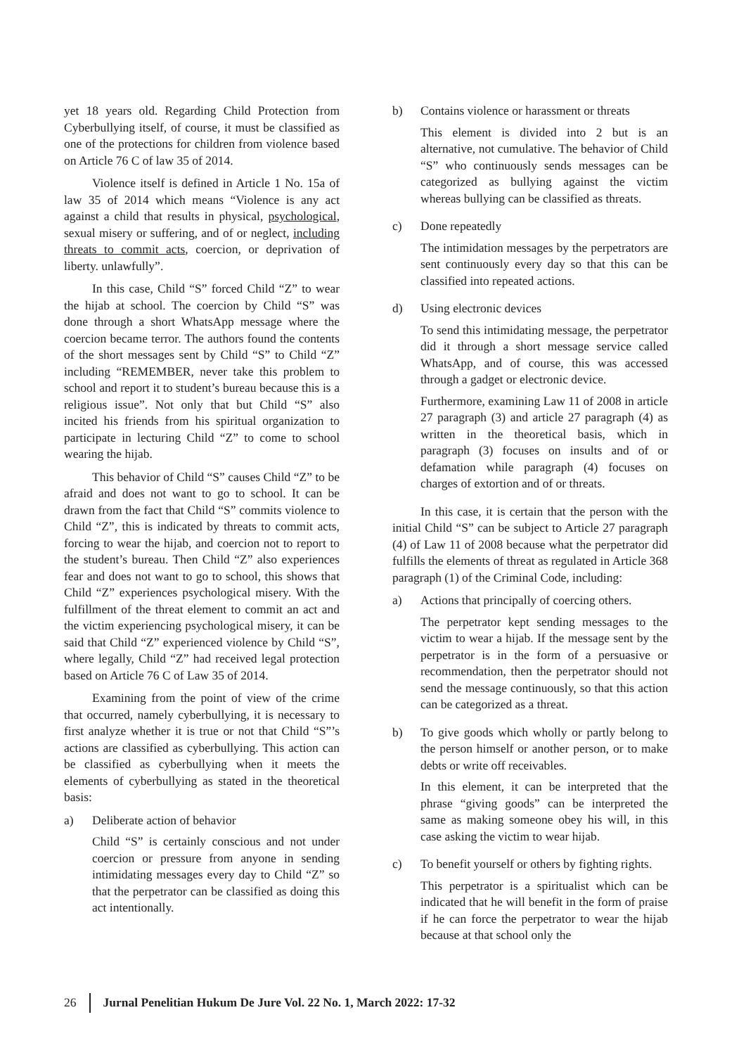yet 18 years old. Regarding Child Protection from Cyberbullying itself, of course, it must be classified as one of the protections for children from violence based on Article 76 C of law 35 of 2014.
Violence itself is defined in Article 1 No. 15a of law 35 of 2014 which means “Violence is any act against a child that results in physical, psychological, sexual misery or suffering, and of or neglect, including threats to commit acts, coercion, or deprivation of liberty. unlawfully”.
In this case, Child “S” forced Child “Z” to wear the hijab at school. The coercion by Child “S” was done through a short WhatsApp message where the coercion became terror. The authors found the contents of the short messages sent by Child “S” to Child “Z” including “REMEMBER, never take this problem to school and report it to student’s bureau because this is a religious issue”. Not only that but Child “S” also incited his friends from his spiritual organization to participate in lecturing Child “Z” to come to school wearing the hijab.
This behavior of Child “S” causes Child “Z” to be afraid and does not want to go to school. It can be drawn from the fact that Child “S” commits violence to Child “Z”, this is indicated by threats to commit acts, forcing to wear the hijab, and coercion not to report to the student’s bureau. Then Child “Z” also experiences fear and does not want to go to school, this shows that Child “Z” experiences psychological misery. With the fulfillment of the threat element to commit an act and the victim experiencing psychological misery, it can be said that Child “Z” experienced violence by Child “S”, where legally, Child “Z” had received legal protection based on Article 76 C of Law 35 of 2014.
Examining from the point of view of the crime that occurred, namely cyberbullying, it is necessary to first analyze whether it is true or not that Child “S”’s actions are classified as cyberbullying. This action can be classified as cyberbullying when it meets the elements of cyberbullying as stated in the theoretical basis:
a) Deliberate action of behavior
Child “S” is certainly conscious and not under coercion or pressure from anyone in sending intimidating messages every day to Child “Z” so that the perpetrator can be classified as doing this act intentionally.
b) Contains violence or harassment or threats
This element is divided into 2 but is an alternative, not cumulative. The behavior of Child “S” who continuously sends messages can be categorized as bullying against the victim whereas bullying can be classified as threats.
c) Done repeatedly
The intimidation messages by the perpetrators are sent continuously every day so that this can be classified into repeated actions.
d) Using electronic devices
To send this intimidating message, the perpetrator did it through a short message service called WhatsApp, and of course, this was accessed through a gadget or electronic device.
Furthermore, examining Law 11 of 2008 in article 27 paragraph (3) and article 27 paragraph (4) as written in the theoretical basis, which in paragraph (3) focuses on insults and of or defamation while paragraph (4) focuses on charges of extortion and of or threats.
In this case, it is certain that the person with the initial Child “S” can be subject to Article 27 paragraph (4) of Law 11 of 2008 because what the perpetrator did fulfills the elements of threat as regulated in Article 368 paragraph (1) of the Criminal Code, including:
a) Actions that principally of coercing others.
The perpetrator kept sending messages to the victim to wear a hijab. If the message sent by the perpetrator is in the form of a persuasive or recommendation, then the perpetrator should not send the message continuously, so that this action can be categorized as a threat.
b) To give goods which wholly or partly belong to the person himself or another person, or to make debts or write off receivables.
In this element, it can be interpreted that the phrase “giving goods” can be interpreted the same as making someone obey his will, in this case asking the victim to wear hijab.
c) To benefit yourself or others by fighting rights.
This perpetrator is a spiritualist which can be indicated that he will benefit in the form of praise if he can force the perpetrator to wear the hijab because at that school only the
26 Jurnal Penelitian Hukum De Jure Vol. 22 No. 1, March 2022: 17-32